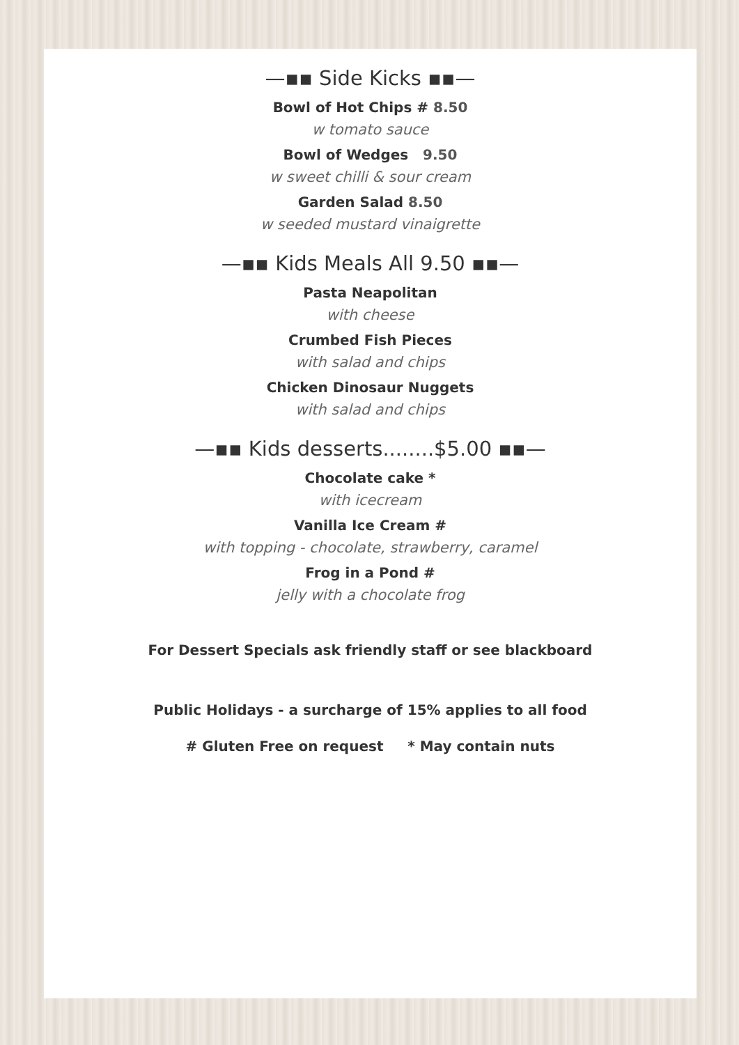—▪▪ Side Kicks ▪▪—
Bowl of Hot Chips # 8.50
w tomato sauce
Bowl of Wedges 9.50
w sweet chilli & sour cream
Garden Salad 8.50
w seeded mustard vinaigrette
—▪▪ Kids Meals All 9.50 ▪▪—
Pasta Neapolitan
with cheese
Crumbed Fish Pieces
with salad and chips
Chicken Dinosaur Nuggets
with salad and chips
—▪▪ Kids desserts........$5.00 ▪▪—
Chocolate cake *
with icecream
Vanilla Ice Cream #
with topping - chocolate, strawberry, caramel
Frog in a Pond #
jelly with a chocolate frog
For Dessert Specials ask friendly staff or see blackboard
Public Holidays - a surcharge of 15% applies to all food
# Gluten Free on request * May contain nuts